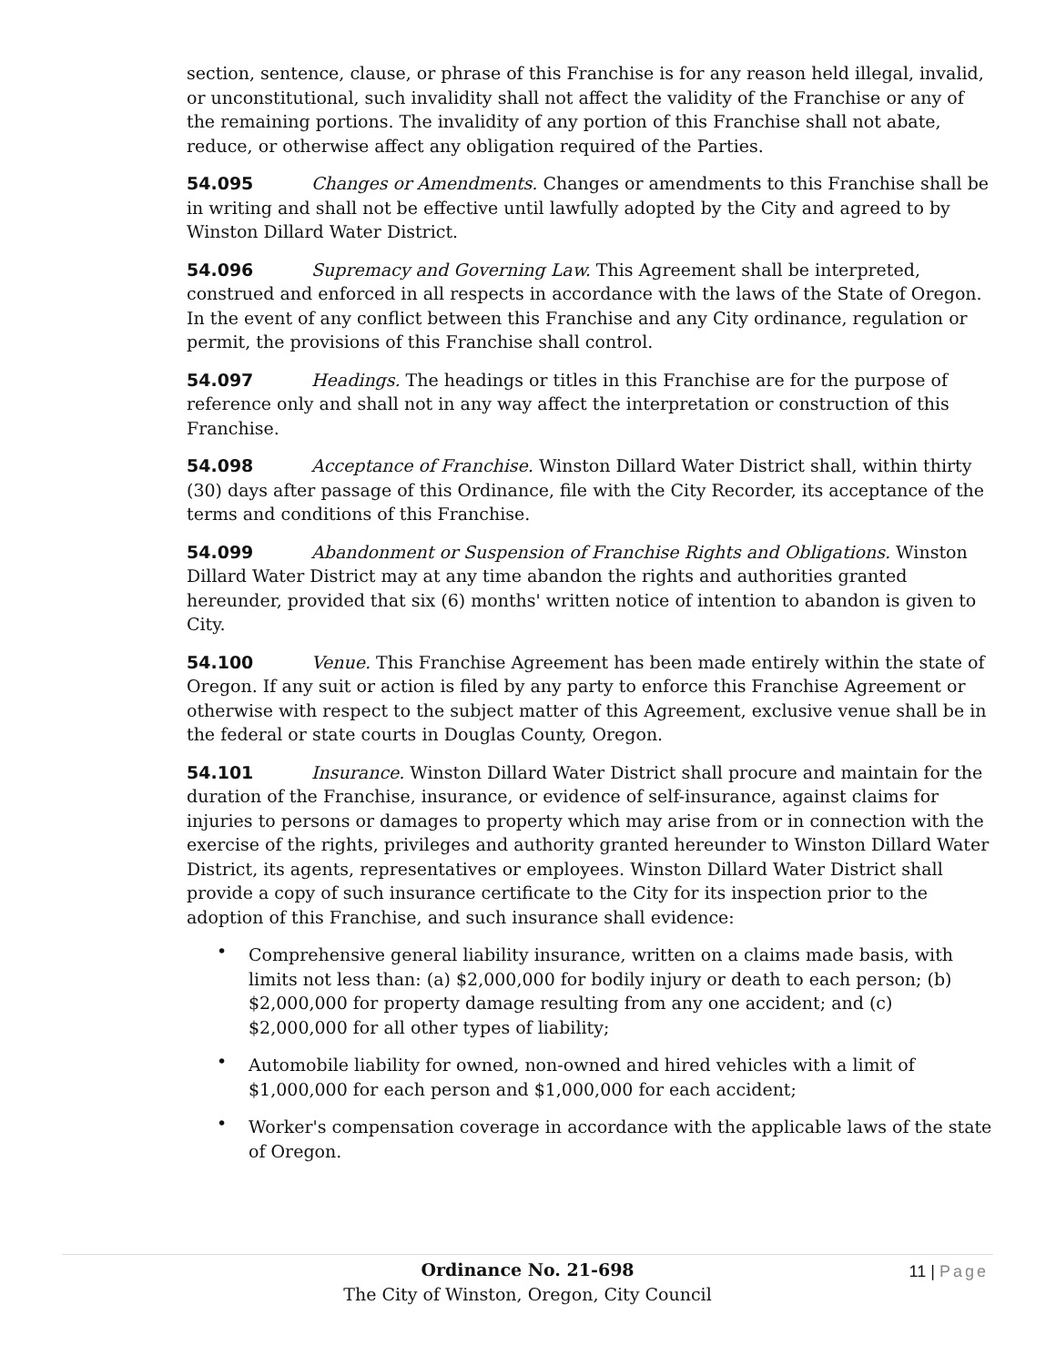section, sentence, clause, or phrase of this Franchise is for any reason held illegal, invalid, or unconstitutional, such invalidity shall not affect the validity of the Franchise or any of the remaining portions. The invalidity of any portion of this Franchise shall not abate, reduce, or otherwise affect any obligation required of the Parties.
54.095 Changes or Amendments. Changes or amendments to this Franchise shall be in writing and shall not be effective until lawfully adopted by the City and agreed to by Winston Dillard Water District.
54.096 Supremacy and Governing Law. This Agreement shall be interpreted, construed and enforced in all respects in accordance with the laws of the State of Oregon. In the event of any conflict between this Franchise and any City ordinance, regulation or permit, the provisions of this Franchise shall control.
54.097 Headings. The headings or titles in this Franchise are for the purpose of reference only and shall not in any way affect the interpretation or construction of this Franchise.
54.098 Acceptance of Franchise. Winston Dillard Water District shall, within thirty (30) days after passage of this Ordinance, file with the City Recorder, its acceptance of the terms and conditions of this Franchise.
54.099 Abandonment or Suspension of Franchise Rights and Obligations. Winston Dillard Water District may at any time abandon the rights and authorities granted hereunder, provided that six (6) months' written notice of intention to abandon is given to City.
54.100 Venue. This Franchise Agreement has been made entirely within the state of Oregon. If any suit or action is filed by any party to enforce this Franchise Agreement or otherwise with respect to the subject matter of this Agreement, exclusive venue shall be in the federal or state courts in Douglas County, Oregon.
54.101 Insurance. Winston Dillard Water District shall procure and maintain for the duration of the Franchise, insurance, or evidence of self-insurance, against claims for injuries to persons or damages to property which may arise from or in connection with the exercise of the rights, privileges and authority granted hereunder to Winston Dillard Water District, its agents, representatives or employees. Winston Dillard Water District shall provide a copy of such insurance certificate to the City for its inspection prior to the adoption of this Franchise, and such insurance shall evidence:
• Comprehensive general liability insurance, written on a claims made basis, with limits not less than: (a) $2,000,000 for bodily injury or death to each person; (b) $2,000,000 for property damage resulting from any one accident; and (c) $2,000,000 for all other types of liability;
• Automobile liability for owned, non-owned and hired vehicles with a limit of $1,000,000 for each person and $1,000,000 for each accident;
• Worker's compensation coverage in accordance with the applicable laws of the state of Oregon.
Ordinance No. 21-698
The City of Winston, Oregon, City Council
11 | Page